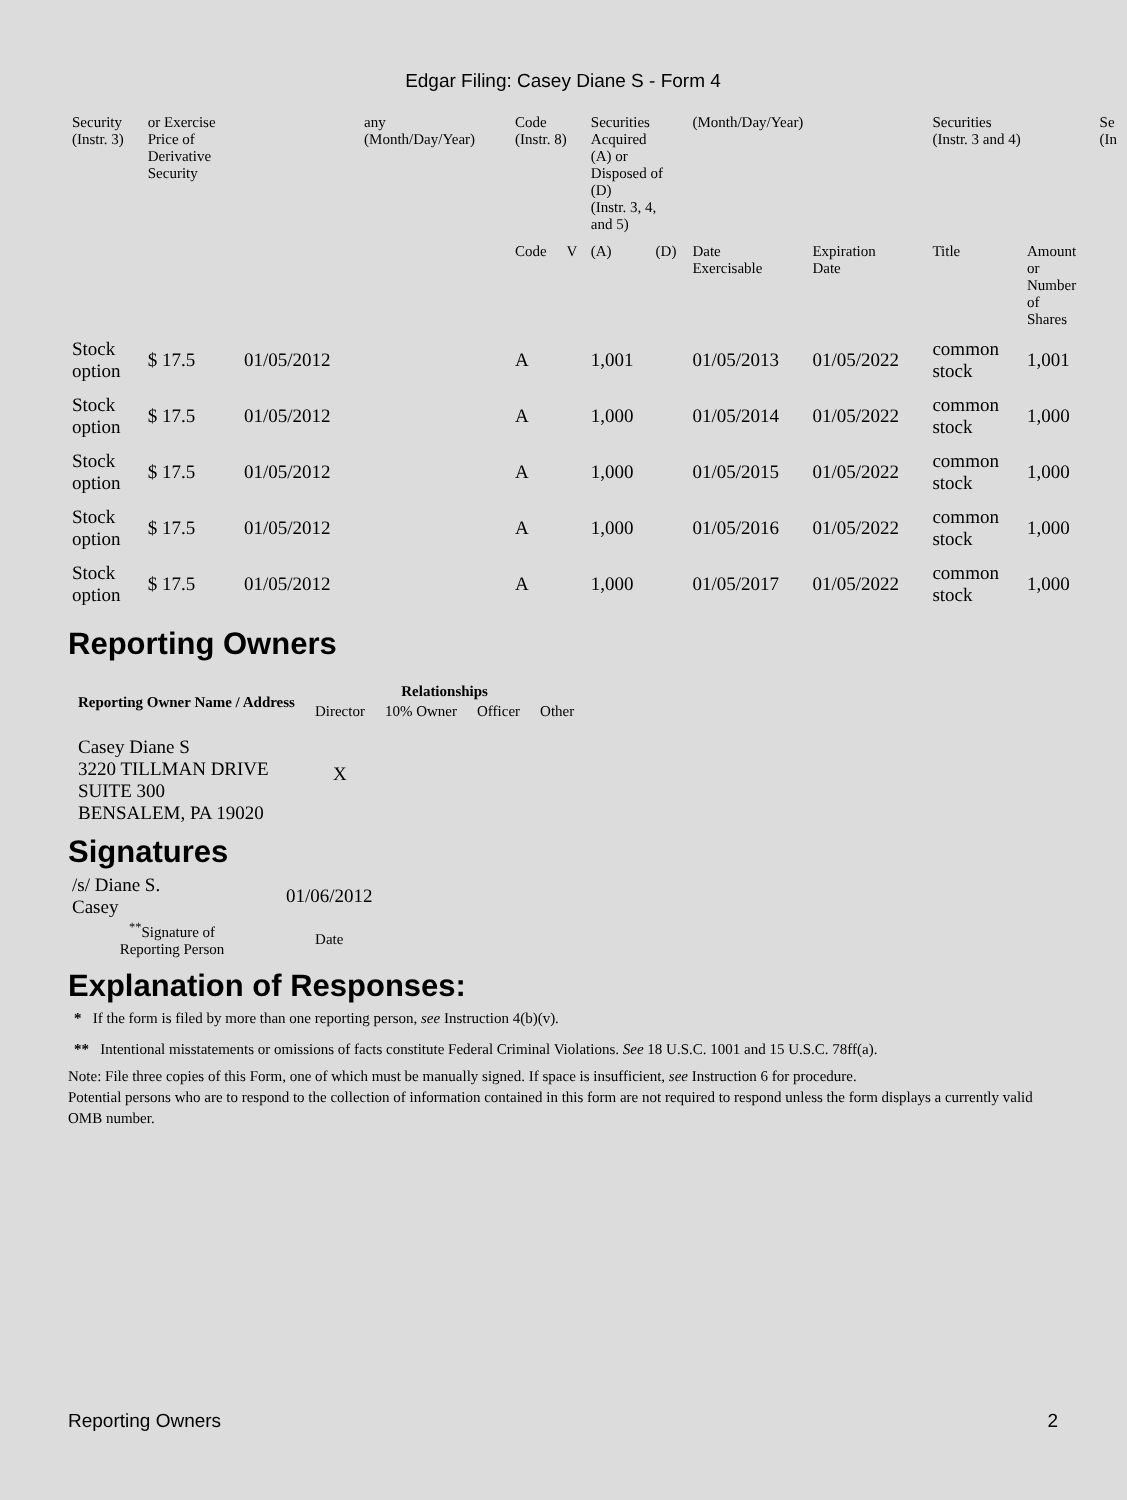Edgar Filing: Casey Diane S - Form 4
| Security (Instr. 3) | or Exercise Price of Derivative Security | | any (Month/Day/Year) | Code (Instr. 8) | | Securities Acquired (A) or Disposed of (D) (Instr. 3, 4, and 5) | | (Month/Day/Year) | | Securities (Instr. 3 and 4) | | Se (In |
| | | | | Code | V | (A) | (D) | Date Exercisable | Expiration Date | Title | Amount or Number of Shares | |
| Stock option | $ 17.5 | 01/05/2012 | | A | | 1,001 | | 01/05/2013 | 01/05/2022 | common stock | 1,001 | |
| Stock option | $ 17.5 | 01/05/2012 | | A | | 1,000 | | 01/05/2014 | 01/05/2022 | common stock | 1,000 | |
| Stock option | $ 17.5 | 01/05/2012 | | A | | 1,000 | | 01/05/2015 | 01/05/2022 | common stock | 1,000 | |
| Stock option | $ 17.5 | 01/05/2012 | | A | | 1,000 | | 01/05/2016 | 01/05/2022 | common stock | 1,000 | |
| Stock option | $ 17.5 | 01/05/2012 | | A | | 1,000 | | 01/05/2017 | 01/05/2022 | common stock | 1,000 | |
Reporting Owners
| Reporting Owner Name / Address | Relationships | | | |
| --- | --- | --- | --- | --- |
| | Director | 10% Owner | Officer | Other |
| Casey Diane S 3220 TILLMAN DRIVE SUITE 300 BENSALEM, PA 19020 | X | | | |
Signatures
| /s/ Diane S. Casey | 01/06/2012 |
| <sup>**</sup> Signature of Reporting Person | Date |
Explanation of Responses:
* If the form is filed by more than one reporting person, see Instruction 4(b)(v).
** Intentional misstatements or omissions of facts constitute Federal Criminal Violations. See 18 U.S.C. 1001 and 15 U.S.C. 78ff(a).
Note: File three copies of this Form, one of which must be manually signed. If space is insufficient, see Instruction 6 for procedure.
Potential persons who are to respond to the collection of information contained in this form are not required to respond unless the form displays a currently valid OMB number.
Reporting Owners 2